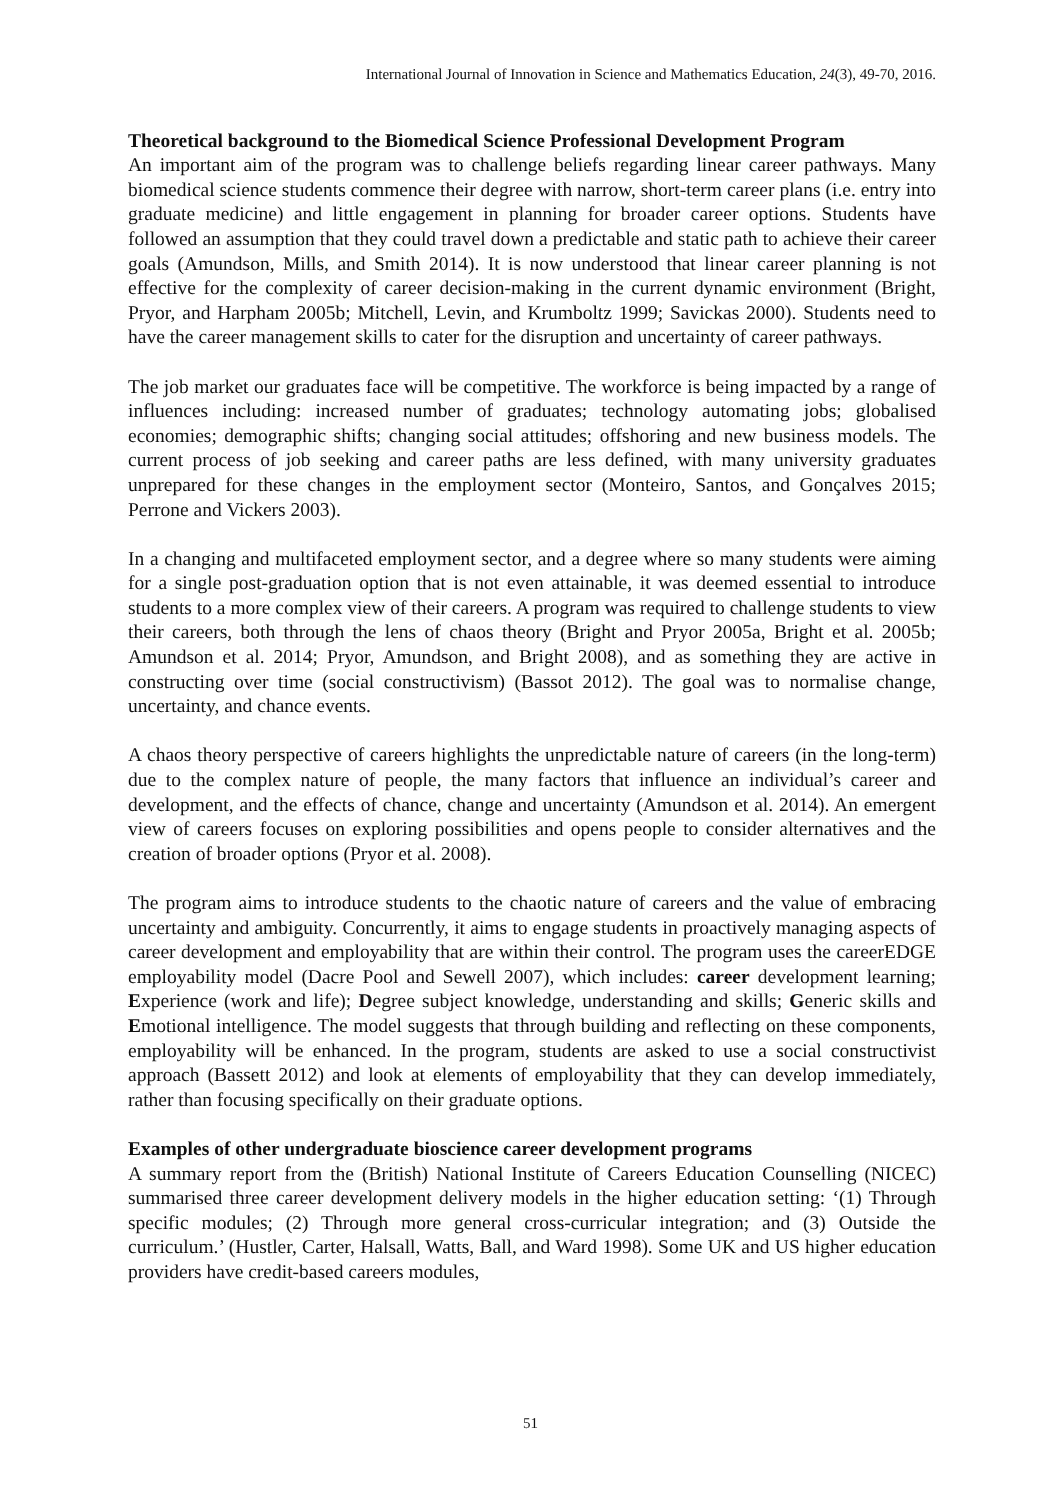International Journal of Innovation in Science and Mathematics Education, 24(3), 49-70, 2016.
Theoretical background to the Biomedical Science Professional Development Program
An important aim of the program was to challenge beliefs regarding linear career pathways. Many biomedical science students commence their degree with narrow, short-term career plans (i.e. entry into graduate medicine) and little engagement in planning for broader career options. Students have followed an assumption that they could travel down a predictable and static path to achieve their career goals (Amundson, Mills, and Smith 2014). It is now understood that linear career planning is not effective for the complexity of career decision-making in the current dynamic environment (Bright, Pryor, and Harpham 2005b; Mitchell, Levin, and Krumboltz 1999; Savickas 2000). Students need to have the career management skills to cater for the disruption and uncertainty of career pathways.
The job market our graduates face will be competitive. The workforce is being impacted by a range of influences including: increased number of graduates; technology automating jobs; globalised economies; demographic shifts; changing social attitudes; offshoring and new business models. The current process of job seeking and career paths are less defined, with many university graduates unprepared for these changes in the employment sector (Monteiro, Santos, and Gonçalves 2015; Perrone and Vickers 2003).
In a changing and multifaceted employment sector, and a degree where so many students were aiming for a single post-graduation option that is not even attainable, it was deemed essential to introduce students to a more complex view of their careers. A program was required to challenge students to view their careers, both through the lens of chaos theory (Bright and Pryor 2005a, Bright et al. 2005b; Amundson et al. 2014; Pryor, Amundson, and Bright 2008), and as something they are active in constructing over time (social constructivism) (Bassot 2012). The goal was to normalise change, uncertainty, and chance events.
A chaos theory perspective of careers highlights the unpredictable nature of careers (in the long-term) due to the complex nature of people, the many factors that influence an individual’s career and development, and the effects of chance, change and uncertainty (Amundson et al. 2014). An emergent view of careers focuses on exploring possibilities and opens people to consider alternatives and the creation of broader options (Pryor et al. 2008).
The program aims to introduce students to the chaotic nature of careers and the value of embracing uncertainty and ambiguity. Concurrently, it aims to engage students in proactively managing aspects of career development and employability that are within their control. The program uses the careerEDGE employability model (Dacre Pool and Sewell 2007), which includes: career development learning; Experience (work and life); Degree subject knowledge, understanding and skills; Generic skills and Emotional intelligence. The model suggests that through building and reflecting on these components, employability will be enhanced. In the program, students are asked to use a social constructivist approach (Bassett 2012) and look at elements of employability that they can develop immediately, rather than focusing specifically on their graduate options.
Examples of other undergraduate bioscience career development programs
A summary report from the (British) National Institute of Careers Education Counselling (NICEC) summarised three career development delivery models in the higher education setting: ‘(1) Through specific modules; (2) Through more general cross-curricular integration; and (3) Outside the curriculum.’ (Hustler, Carter, Halsall, Watts, Ball, and Ward 1998). Some UK and US higher education providers have credit-based careers modules,
51